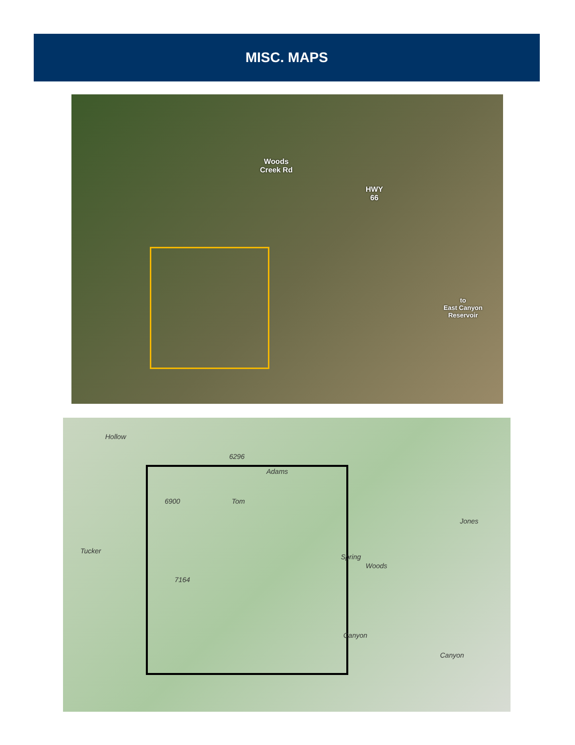MISC. MAPS
Woods
Creek Rd
HWY
66
to
East Canyon
Reservoir
Tom
Adams
Tucker
Hollow
Canyon
Canyon
Woods
Spring
Jones
6900
7164
6296